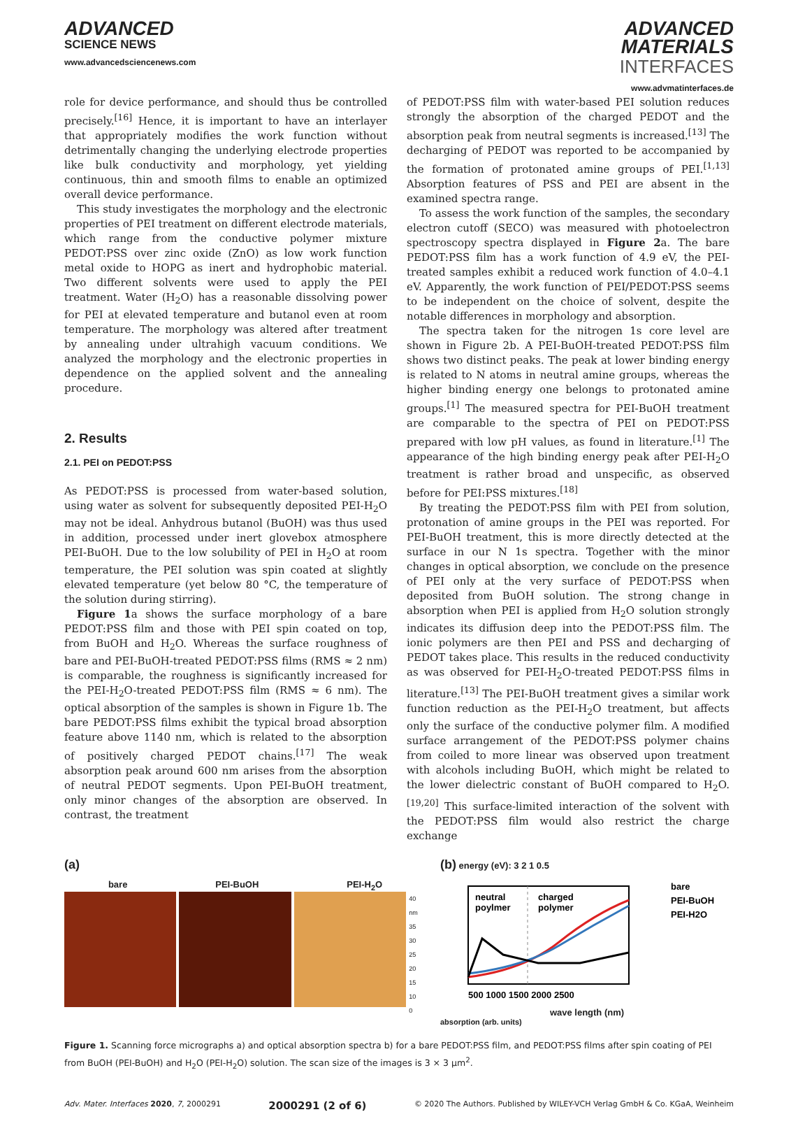ADVANCED
SCIENCE NEWS
www.advancedsciencenews.com
ADVANCED
MATERIALS
INTERFACES
www.advmatinterfaces.de
role for device performance, and should thus be controlled precisely.<sup>[16]</sup> Hence, it is important to have an interlayer that appropriately modifies the work function without detrimentally changing the underlying electrode properties like bulk conductivity and morphology, yet yielding continuous, thin and smooth films to enable an optimized overall device performance.
This study investigates the morphology and the electronic properties of PEI treatment on different electrode materials, which range from the conductive polymer mixture PEDOT:PSS over zinc oxide (ZnO) as low work function metal oxide to HOPG as inert and hydrophobic material. Two different solvents were used to apply the PEI treatment. Water (H<sub>2</sub>O) has a reasonable dissolving power for PEI at elevated temperature and butanol even at room temperature. The morphology was altered after treatment by annealing under ultrahigh vacuum conditions. We analyzed the morphology and the electronic properties in dependence on the applied solvent and the annealing procedure.
2. Results
2.1. PEI on PEDOT:PSS
As PEDOT:PSS is processed from water-based solution, using water as solvent for subsequently deposited PEI-H<sub>2</sub>O may not be ideal. Anhydrous butanol (BuOH) was thus used in addition, processed under inert glovebox atmosphere PEI-BuOH. Due to the low solubility of PEI in H<sub>2</sub>O at room temperature, the PEI solution was spin coated at slightly elevated temperature (yet below 80 °C, the temperature of the solution during stirring).
Figure 1a shows the surface morphology of a bare PEDOT:PSS film and those with PEI spin coated on top, from BuOH and H<sub>2</sub>O. Whereas the surface roughness of bare and PEI-BuOH-treated PEDOT:PSS films (RMS ≈ 2 nm) is comparable, the roughness is significantly increased for the PEI-H<sub>2</sub>O-treated PEDOT:PSS film (RMS ≈ 6 nm). The optical absorption of the samples is shown in Figure 1b. The bare PEDOT:PSS films exhibit the typical broad absorption feature above 1140 nm, which is related to the absorption of positively charged PEDOT chains.<sup>[17]</sup> The weak absorption peak around 600 nm arises from the absorption of neutral PEDOT segments. Upon PEI-BuOH treatment, only minor changes of the absorption are observed. In contrast, the treatment
of PEDOT:PSS film with water-based PEI solution reduces strongly the absorption of the charged PEDOT and the absorption peak from neutral segments is increased.<sup>[13]</sup> The decharging of PEDOT was reported to be accompanied by the formation of protonated amine groups of PEI.<sup>[1,13]</sup> Absorption features of PSS and PEI are absent in the examined spectra range.
To assess the work function of the samples, the secondary electron cutoff (SECO) was measured with photoelectron spectroscopy spectra displayed in Figure 2a. The bare PEDOT:PSS film has a work function of 4.9 eV, the PEI-treated samples exhibit a reduced work function of 4.0–4.1 eV. Apparently, the work function of PEI/PEDOT:PSS seems to be independent on the choice of solvent, despite the notable differences in morphology and absorption.
The spectra taken for the nitrogen 1s core level are shown in Figure 2b. A PEI-BuOH-treated PEDOT:PSS film shows two distinct peaks. The peak at lower binding energy is related to N atoms in neutral amine groups, whereas the higher binding energy one belongs to protonated amine groups.<sup>[1]</sup> The measured spectra for PEI-BuOH treatment are comparable to the spectra of PEI on PEDOT:PSS prepared with low pH values, as found in literature.<sup>[1]</sup> The appearance of the high binding energy peak after PEI-H<sub>2</sub>O treatment is rather broad and unspecific, as observed before for PEI:PSS mixtures.<sup>[18]</sup>
By treating the PEDOT:PSS film with PEI from solution, protonation of amine groups in the PEI was reported. For PEI-BuOH treatment, this is more directly detected at the surface in our N 1s spectra. Together with the minor changes in optical absorption, we conclude on the presence of PEI only at the very surface of PEDOT:PSS when deposited from BuOH solution. The strong change in absorption when PEI is applied from H<sub>2</sub>O solution strongly indicates its diffusion deep into the PEDOT:PSS film. The ionic polymers are then PEI and PSS and decharging of PEDOT takes place. This results in the reduced conductivity as was observed for PEI-H<sub>2</sub>O-treated PEDOT:PSS films in literature.<sup>[13]</sup> The PEI-BuOH treatment gives a similar work function reduction as the PEI-H<sub>2</sub>O treatment, but affects only the surface of the conductive polymer film. A modified surface arrangement of the PEDOT:PSS polymer chains from coiled to more linear was observed upon treatment with alcohols including BuOH, which might be related to the lower dielectric constant of BuOH compared to H<sub>2</sub>O.<sup>[19,20]</sup> This surface-limited interaction of the solvent with the PEDOT:PSS film would also restrict the charge exchange
(a)
bare PEI-BuOH PEI-H<sub>2</sub>O
40 nm
35
30
25
20
15
10
0
(b) energy (eV): 3 2 1 0.5
neutral
poylmer
charged
polymer
bare
PEI-BuOH
PEI-H2O
500 1000 1500 2000 2500
wave length (nm)
absorption (arb. units)
Figure 1. Scanning force micrographs a) and optical absorption spectra b) for a bare PEDOT:PSS film, and PEDOT:PSS films after spin coating of PEI from BuOH (PEI-BuOH) and H<sub>2</sub>O (PEI-H<sub>2</sub>O) solution. The scan size of the images is 3 × 3 µm<sup>2</sup>.
Adv. Mater. Interfaces 2020, 7, 2000291 2000291 (2 of 6) © 2020 The Authors. Published by WILEY-VCH Verlag GmbH & Co. KGaA, Weinheim